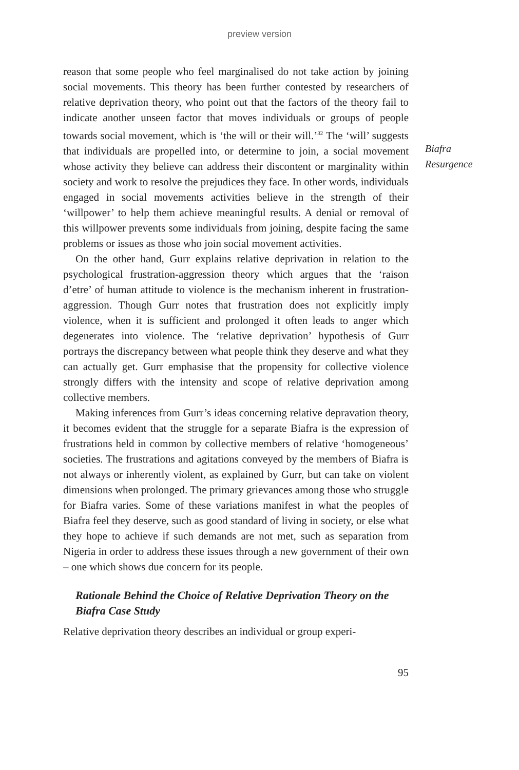preview version
reason that some people who feel marginalised do not take action by joining social movements. This theory has been further contested by researchers of relative deprivation theory, who point out that the factors of the theory fail to indicate another unseen factor that moves individuals or groups of people towards social movement, which is ‘the will or their will.’<sup>32</sup> The ‘will’ suggests that individuals are propelled into, or determine to join, a social movement whose activity they believe can address their discontent or marginality within society and work to resolve the prejudices they face. In other words, individuals engaged in social movements activities believe in the strength of their ‘willpower’ to help them achieve meaningful results. A denial or removal of this willpower prevents some individuals from joining, despite facing the same problems or issues as those who join social movement activities.
On the other hand, Gurr explains relative deprivation in relation to the psychological frustration-aggression theory which argues that the ‘raison d’etre’ of human attitude to violence is the mechanism inherent in frustration-aggression. Though Gurr notes that frustration does not explicitly imply violence, when it is sufficient and prolonged it often leads to anger which degenerates into violence. The ‘relative deprivation’ hypothesis of Gurr portrays the discrepancy between what people think they deserve and what they can actually get. Gurr emphasise that the propensity for collective violence strongly differs with the intensity and scope of relative deprivation among collective members.
Making inferences from Gurr’s ideas concerning relative depravation theory, it becomes evident that the struggle for a separate Biafra is the expression of frustrations held in common by collective members of relative ‘homogeneous’ societies. The frustrations and agitations conveyed by the members of Biafra is not always or inherently violent, as explained by Gurr, but can take on violent dimensions when prolonged. The primary grievances among those who struggle for Biafra varies. Some of these variations manifest in what the peoples of Biafra feel they deserve, such as good standard of living in society, or else what they hope to achieve if such demands are not met, such as separation from Nigeria in order to address these issues through a new government of their own – one which shows due concern for its people.
Rationale Behind the Choice of Relative Deprivation Theory on the Biafra Case Study
Relative deprivation theory describes an individual or group experi-
95
Biafra
Resurgence